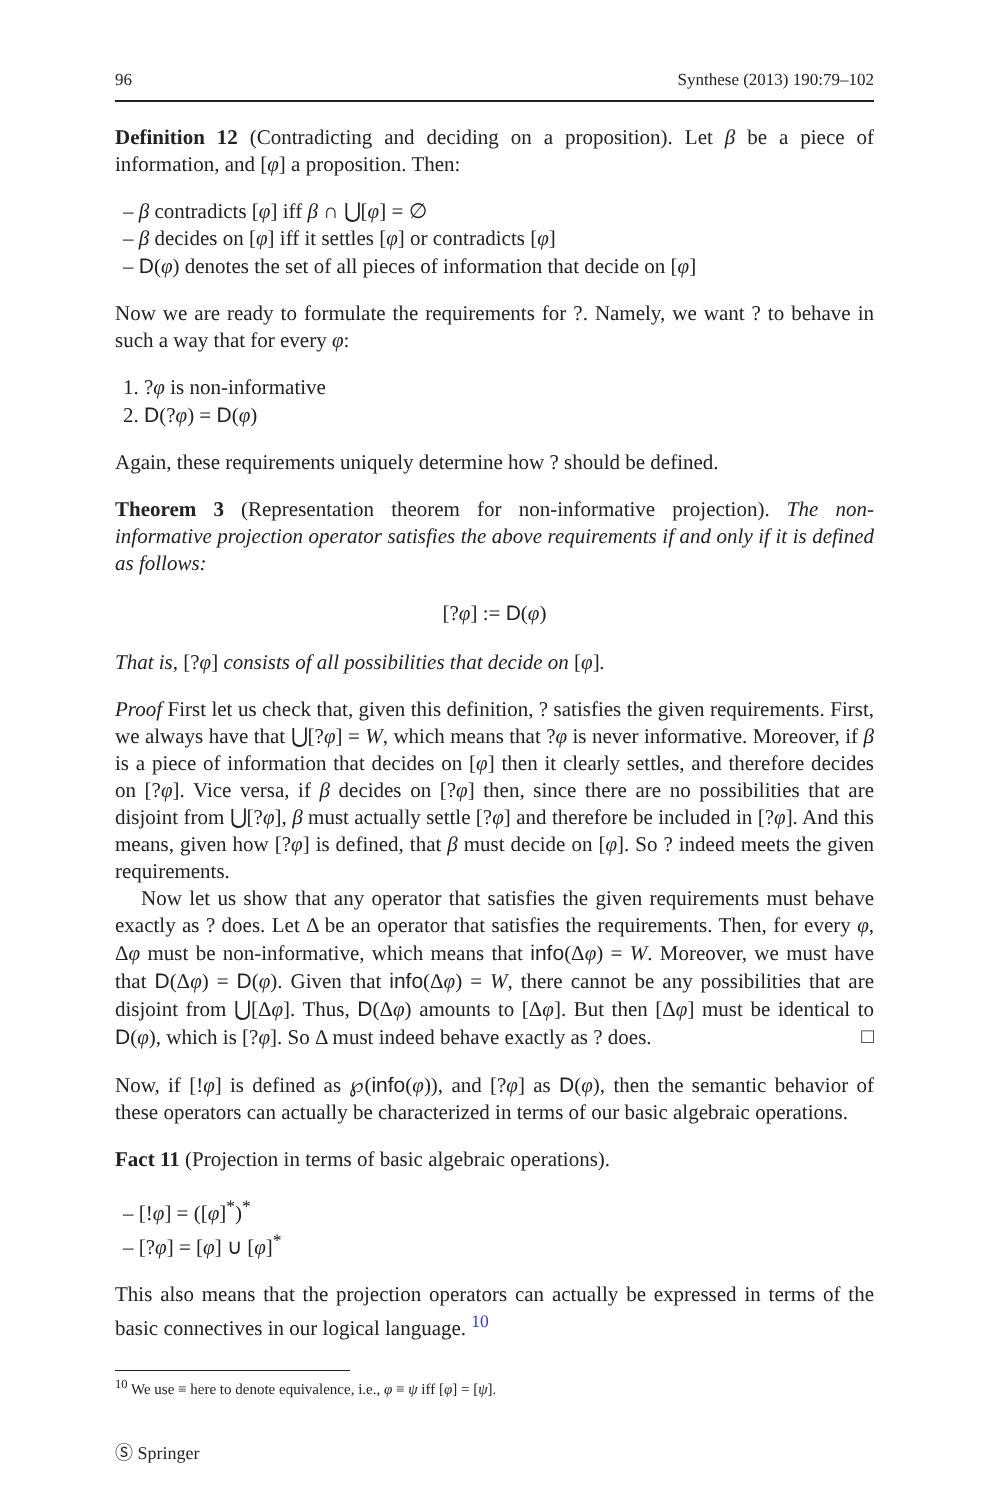96 Synthese (2013) 190:79–102
Definition 12 (Contradicting and deciding on a proposition). Let β be a piece of information, and [φ] a proposition. Then:
– β contradicts [φ] iff β ∩ ⋃[φ] = ∅
– β decides on [φ] iff it settles [φ] or contradicts [φ]
– D(φ) denotes the set of all pieces of information that decide on [φ]
Now we are ready to formulate the requirements for ?. Namely, we want ? to behave in such a way that for every φ:
1. ?φ is non-informative
2. D(?φ) = D(φ)
Again, these requirements uniquely determine how ? should be defined.
Theorem 3 (Representation theorem for non-informative projection). The non-informative projection operator satisfies the above requirements if and only if it is defined as follows:
[?φ] := D(φ)
That is, [?φ] consists of all possibilities that decide on [φ].
Proof First let us check that, given this definition, ? satisfies the given requirements. First, we always have that ⋃[?φ] = W, which means that ?φ is never informative. Moreover, if β is a piece of information that decides on [φ] then it clearly settles, and therefore decides on [?φ]. Vice versa, if β decides on [?φ] then, since there are no possibilities that are disjoint from ⋃[?φ], β must actually settle [?φ] and therefore be included in [?φ]. And this means, given how [?φ] is defined, that β must decide on [φ]. So ? indeed meets the given requirements.
Now let us show that any operator that satisfies the given requirements must behave exactly as ? does. Let Δ be an operator that satisfies the requirements. Then, for every φ, Δφ must be non-informative, which means that info(Δφ) = W. Moreover, we must have that D(Δφ) = D(φ). Given that info(Δφ) = W, there cannot be any possibilities that are disjoint from ⋃[Δφ]. Thus, D(Δφ) amounts to [Δφ]. But then [Δφ] must be identical to D(φ), which is [?φ]. So Δ must indeed behave exactly as ? does. □
Now, if [!φ] is defined as ℘(info(φ)), and [?φ] as D(φ), then the semantic behavior of these operators can actually be characterized in terms of our basic algebraic operations.
Fact 11 (Projection in terms of basic algebraic operations).
– [!φ] = ([φ]<sup>*</sup>)<sup>*</sup>
– [?φ] = [φ] ∪ [φ]<sup>*</sup>
This also means that the projection operators can actually be expressed in terms of the basic connectives in our logical language. <sup>10</sup>
<sup>10</sup> We use ≡ here to denote equivalence, i.e., φ ≡ ψ iff [φ] = [ψ].
Ⓢ Springer